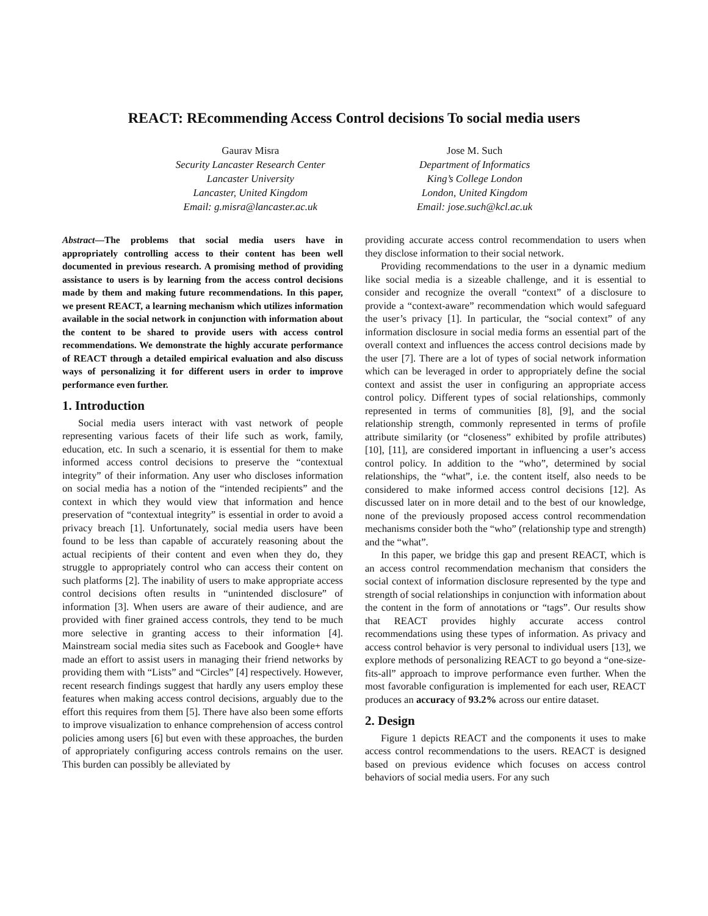REACT: REcommending Access Control decisions To social media users
Gaurav Misra
Security Lancaster Research Center
Lancaster University
Lancaster, United Kingdom
Email: g.misra@lancaster.ac.uk
Jose M. Such
Department of Informatics
King’s College London
London, United Kingdom
Email: jose.such@kcl.ac.uk
Abstract—The problems that social media users have in appropriately controlling access to their content has been well documented in previous research. A promising method of providing assistance to users is by learning from the access control decisions made by them and making future recommendations. In this paper, we present REACT, a learning mechanism which utilizes information available in the social network in conjunction with information about the content to be shared to provide users with access control recommendations. We demonstrate the highly accurate performance of REACT through a detailed empirical evaluation and also discuss ways of personalizing it for different users in order to improve performance even further.
1. Introduction
Social media users interact with vast network of people representing various facets of their life such as work, family, education, etc. In such a scenario, it is essential for them to make informed access control decisions to preserve the “contextual integrity” of their information. Any user who discloses information on social media has a notion of the “intended recipients” and the context in which they would view that information and hence preservation of “contextual integrity” is essential in order to avoid a privacy breach [1]. Unfortunately, social media users have been found to be less than capable of accurately reasoning about the actual recipients of their content and even when they do, they struggle to appropriately control who can access their content on such platforms [2]. The inability of users to make appropriate access control decisions often results in “unintended disclosure” of information [3]. When users are aware of their audience, and are provided with finer grained access controls, they tend to be much more selective in granting access to their information [4]. Mainstream social media sites such as Facebook and Google+ have made an effort to assist users in managing their friend networks by providing them with “Lists” and “Circles” [4] respectively. However, recent research findings suggest that hardly any users employ these features when making access control decisions, arguably due to the effort this requires from them [5]. There have also been some efforts to improve visualization to enhance comprehension of access control policies among users [6] but even with these approaches, the burden of appropriately configuring access controls remains on the user. This burden can possibly be alleviated by
providing accurate access control recommendation to users when they disclose information to their social network.
Providing recommendations to the user in a dynamic medium like social media is a sizeable challenge, and it is essential to consider and recognize the overall “context” of a disclosure to provide a “context-aware” recommendation which would safeguard the user’s privacy [1]. In particular, the “social context” of any information disclosure in social media forms an essential part of the overall context and influences the access control decisions made by the user [7]. There are a lot of types of social network information which can be leveraged in order to appropriately define the social context and assist the user in configuring an appropriate access control policy. Different types of social relationships, commonly represented in terms of communities [8], [9], and the social relationship strength, commonly represented in terms of profile attribute similarity (or “closeness” exhibited by profile attributes) [10], [11], are considered important in influencing a user’s access control policy. In addition to the “who”, determined by social relationships, the “what”, i.e. the content itself, also needs to be considered to make informed access control decisions [12]. As discussed later on in more detail and to the best of our knowledge, none of the previously proposed access control recommendation mechanisms consider both the “who” (relationship type and strength) and the “what”.
In this paper, we bridge this gap and present REACT, which is an access control recommendation mechanism that considers the social context of information disclosure represented by the type and strength of social relationships in conjunction with information about the content in the form of annotations or “tags”. Our results show that REACT provides highly accurate access control recommendations using these types of information. As privacy and access control behavior is very personal to individual users [13], we explore methods of personalizing REACT to go beyond a “one-size-fits-all” approach to improve performance even further. When the most favorable configuration is implemented for each user, REACT produces an accuracy of 93.2% across our entire dataset.
2. Design
Figure 1 depicts REACT and the components it uses to make access control recommendations to the users. REACT is designed based on previous evidence which focuses on access control behaviors of social media users. For any such